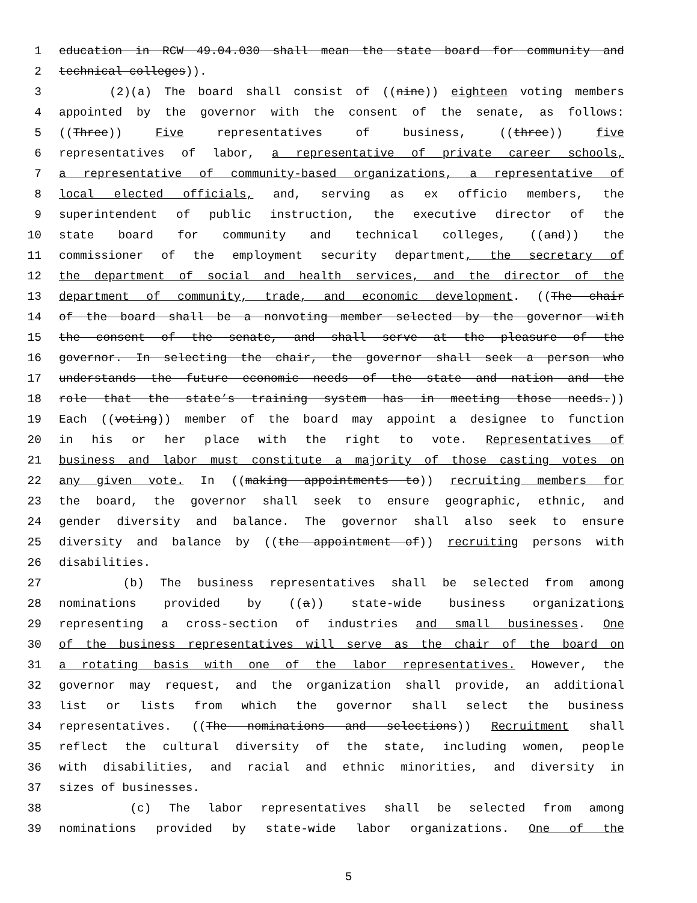1 education in RCW 49.04.030 shall mean the state board for community and
2 technical colleges)).
3 (2)(a) The board shall consist of ((nine)) eighteen voting members
4 appointed by the governor with the consent of the senate, as follows:
5 ((Three)) Five representatives of business, ((three)) five
6 representatives of labor, a representative of private career schools,
7 a representative of community-based organizations, a representative of
8 local elected officials, and, serving as ex officio members, the
9 superintendent of public instruction, the executive director of the
10 state board for community and technical colleges, ((and)) the
11 commissioner of the employment security department, the secretary of
12 the department of social and health services, and the director of the
13 department of community, trade, and economic development. ((The chair
14 of the board shall be a nonvoting member selected by the governor with
15 the consent of the senate, and shall serve at the pleasure of the
16 governor. In selecting the chair, the governor shall seek a person who
17 understands the future economic needs of the state and nation and the
18 role that the state’s training system has in meeting those needs.))
19 Each ((voting)) member of the board may appoint a designee to function
20 in his or her place with the right to vote. Representatives of
21 business and labor must constitute a majority of those casting votes on
22 any given vote. In ((making appointments to)) recruiting members for
23 the board, the governor shall seek to ensure geographic, ethnic, and
24 gender diversity and balance. The governor shall also seek to ensure
25 diversity and balance by ((the appointment of)) recruiting persons with
26 disabilities.
27 (b) The business representatives shall be selected from among
28 nominations provided by ((a)) state-wide business organizations
29 representing a cross-section of industries and small businesses. One
30 of the business representatives will serve as the chair of the board on
31 a rotating basis with one of the labor representatives. However, the
32 governor may request, and the organization shall provide, an additional
33 list or lists from which the governor shall select the business
34 representatives. ((The nominations and selections)) Recruitment shall
35 reflect the cultural diversity of the state, including women, people
36 with disabilities, and racial and ethnic minorities, and diversity in
37 sizes of businesses.
38 (c) The labor representatives shall be selected from among
39 nominations provided by state-wide labor organizations. One of the
5